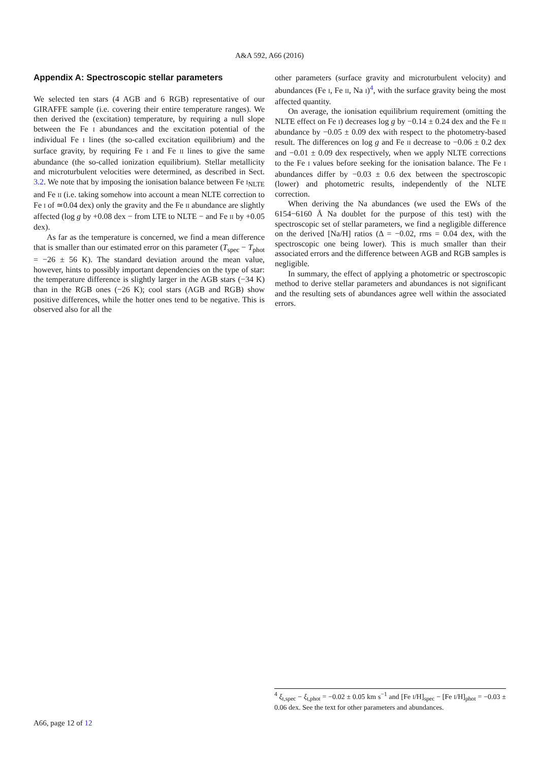A&A 592, A66 (2016)
Appendix A: Spectroscopic stellar parameters
We selected ten stars (4 AGB and 6 RGB) representative of our GIRAFFE sample (i.e. covering their entire temperature ranges). We then derived the (excitation) temperature, by requiring a null slope between the Fe I abundances and the excitation potential of the individual Fe I lines (the so-called excitation equilibrium) and the surface gravity, by requiring Fe I and Fe II lines to give the same abundance (the so-called ionization equilibrium). Stellar metallicity and microturbulent velocities were determined, as described in Sect. 3.2. We note that by imposing the ionisation balance between Fe I<sub>NLTE</sub> and Fe II (i.e. taking somehow into account a mean NLTE correction to Fe I of ≃0.04 dex) only the gravity and the Fe II abundance are slightly affected (log g by +0.08 dex − from LTE to NLTE − and Fe II by +0.05 dex).
As far as the temperature is concerned, we find a mean difference that is smaller than our estimated error on this parameter (T<sub>spec</sub> − T<sub>phot</sub> = −26 ± 56 K). The standard deviation around the mean value, however, hints to possibly important dependencies on the type of star: the temperature difference is slightly larger in the AGB stars (−34 K) than in the RGB ones (−26 K); cool stars (AGB and RGB) show positive differences, while the hotter ones tend to be negative. This is observed also for all the
other parameters (surface gravity and microturbulent velocity) and abundances (Fe I, Fe II, Na I)<sup>4</sup>, with the surface gravity being the most affected quantity.
On average, the ionisation equilibrium requirement (omitting the NLTE effect on Fe I) decreases log g by −0.14 ± 0.24 dex and the Fe II abundance by −0.05 ± 0.09 dex with respect to the photometry-based result. The differences on log g and Fe II decrease to −0.06 ± 0.2 dex and −0.01 ± 0.09 dex respectively, when we apply NLTE corrections to the Fe I values before seeking for the ionisation balance. The Fe I abundances differ by −0.03 ± 0.6 dex between the spectroscopic (lower) and photometric results, independently of the NLTE correction.
When deriving the Na abundances (we used the EWs of the 6154−6160 Å Na doublet for the purpose of this test) with the spectroscopic set of stellar parameters, we find a negligible difference on the derived [Na/H] ratios (Δ = −0.02, rms = 0.04 dex, with the spectroscopic one being lower). This is much smaller than their associated errors and the difference between AGB and RGB samples is negligible.
In summary, the effect of applying a photometric or spectroscopic method to derive stellar parameters and abundances is not significant and the resulting sets of abundances agree well within the associated errors.
<sup>4</sup> ξ<sub>t,spec</sub> − ξ<sub>t,phot</sub> = −0.02 ± 0.05 km s<sup>−1</sup> and [Fe I/H]<sub>spec</sub> − [Fe I/H]<sub>phot</sub> = −0.03 ± 0.06 dex. See the text for other parameters and abundances.
A66, page 12 of 12